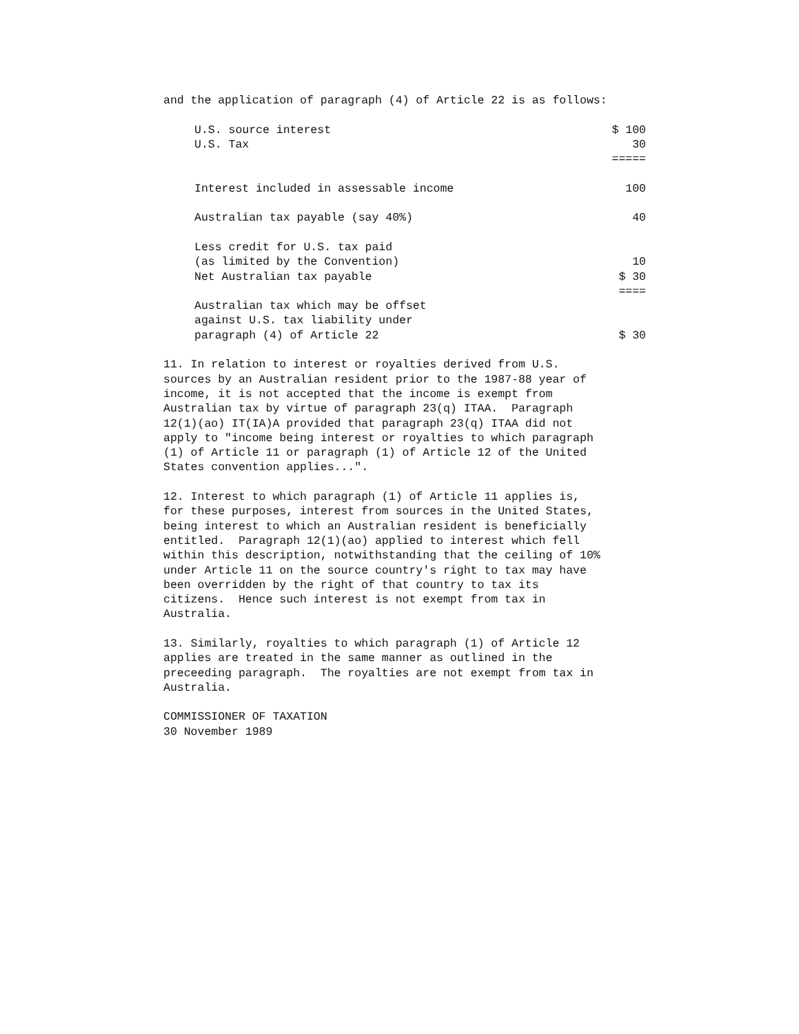and the application of paragraph (4) of Article 22 is as follows:
| U.S. source interest | $ 100 |
| U.S. Tax | 30 |
| | ===== |
| Interest included in assessable income | 100 |
| Australian tax payable (say 40%) | 40 |
| Less credit for U.S. tax paid | |
| (as limited by the Convention) | 10 |
| Net Australian tax payable | $ 30 |
| | ==== |
| Australian tax which may be offset | |
| against U.S. tax liability under | |
| paragraph (4) of Article 22 | $ 30 |
11. In relation to interest or royalties derived from U.S. sources by an Australian resident prior to the 1987-88 year of income, it is not accepted that the income is exempt from Australian tax by virtue of paragraph 23(q) ITAA. Paragraph 12(1)(ao) IT(IA)A provided that paragraph 23(q) ITAA did not apply to "income being interest or royalties to which paragraph (1) of Article 11 or paragraph (1) of Article 12 of the United States convention applies...".
12. Interest to which paragraph (1) of Article 11 applies is, for these purposes, interest from sources in the United States, being interest to which an Australian resident is beneficially entitled. Paragraph 12(1)(ao) applied to interest which fell within this description, notwithstanding that the ceiling of 10% under Article 11 on the source country's right to tax may have been overridden by the right of that country to tax its citizens. Hence such interest is not exempt from tax in Australia.
13. Similarly, royalties to which paragraph (1) of Article 12 applies are treated in the same manner as outlined in the preceeding paragraph. The royalties are not exempt from tax in Australia.
COMMISSIONER OF TAXATION 30 November 1989